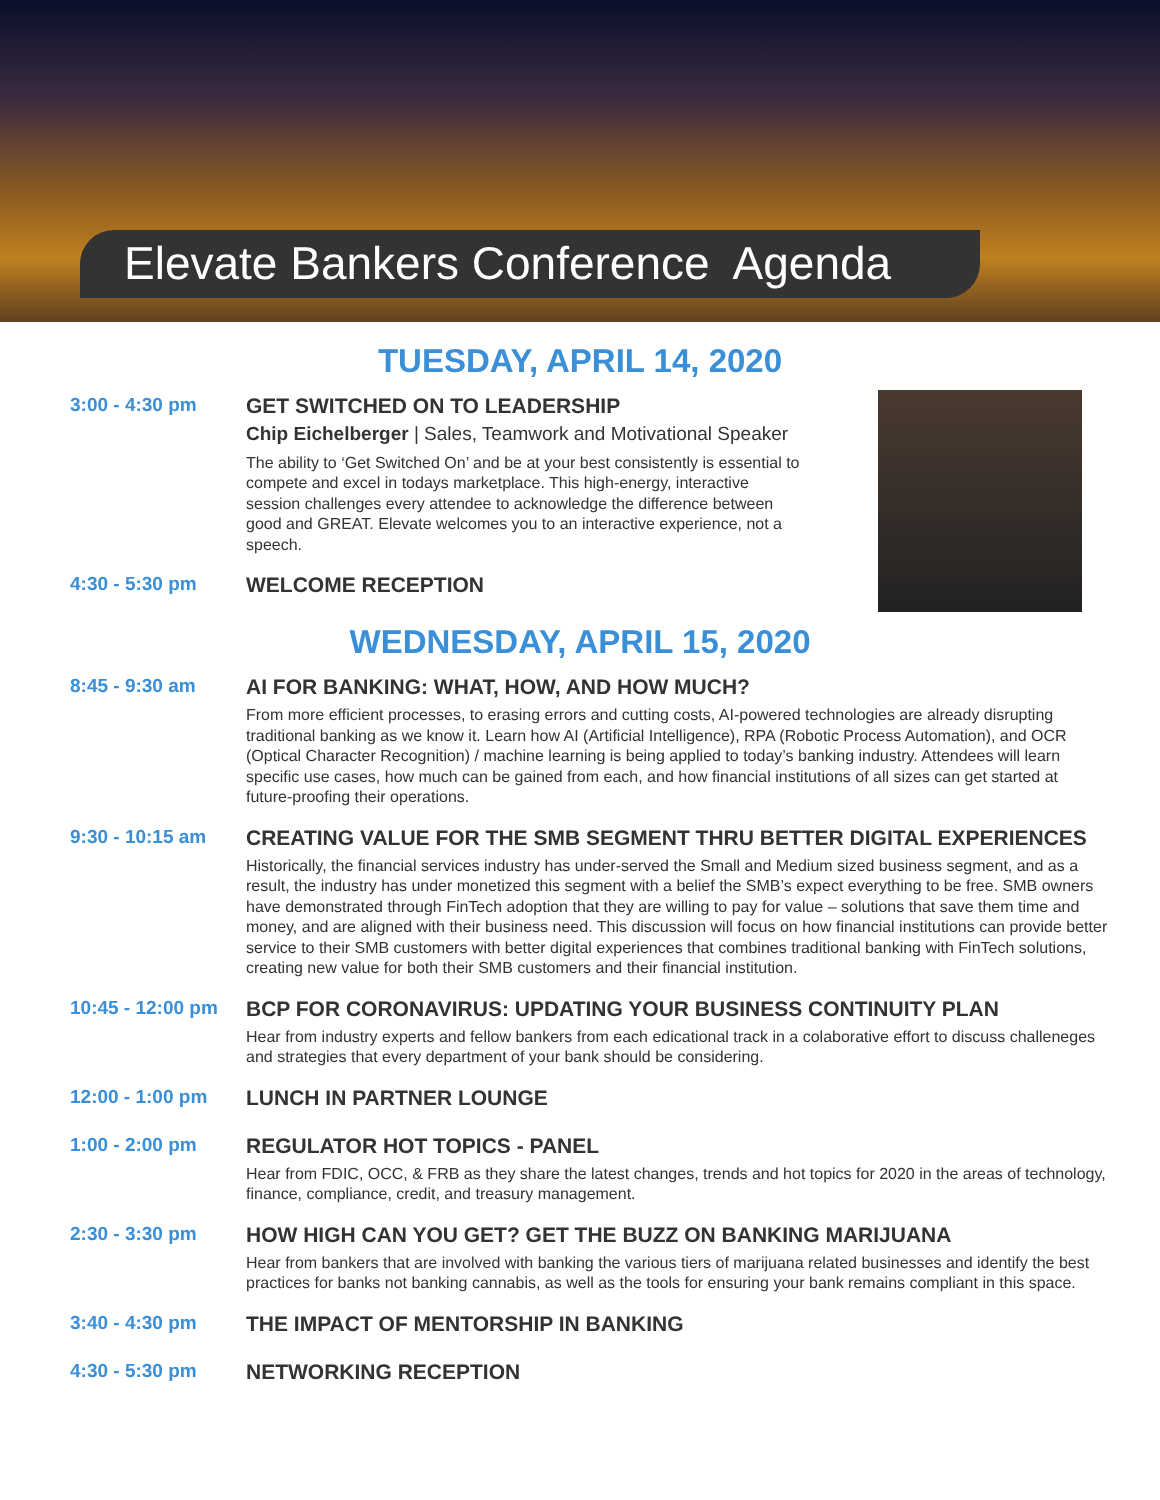Elevate Bankers Conference Agenda
TUESDAY, APRIL 14, 2020
3:00 - 4:30 pm GET SWITCHED ON TO LEADERSHIP
Chip Eichelberger | Sales, Teamwork and Motivational Speaker
The ability to ‘Get Switched On’ and be at your best consistently is essential to compete and excel in todays marketplace. This high-energy, interactive session challenges every attendee to acknowledge the difference between good and GREAT. Elevate welcomes you to an interactive experience, not a speech.
4:30 - 5:30 pm WELCOME RECEPTION
WEDNESDAY, APRIL 15, 2020
8:45 - 9:30 am AI FOR BANKING: WHAT, HOW, AND HOW MUCH?
From more efficient processes, to erasing errors and cutting costs, AI-powered technologies are already disrupting traditional banking as we know it. Learn how AI (Artificial Intelligence), RPA (Robotic Process Automation), and OCR (Optical Character Recognition) / machine learning is being applied to today’s banking industry. Attendees will learn specific use cases, how much can be gained from each, and how financial institutions of all sizes can get started at future-proofing their operations.
9:30 - 10:15 am CREATING VALUE FOR THE SMB SEGMENT THRU BETTER DIGITAL EXPERIENCES
Historically, the financial services industry has under-served the Small and Medium sized business segment, and as a result, the industry has under monetized this segment with a belief the SMB’s expect everything to be free. SMB owners have demonstrated through FinTech adoption that they are willing to pay for value – solutions that save them time and money, and are aligned with their business need. This discussion will focus on how financial institutions can provide better service to their SMB customers with better digital experiences that combines traditional banking with FinTech solutions, creating new value for both their SMB customers and their financial institution.
10:45 - 12:00 pm
BCP FOR CORONAVIRUS: UPDATING YOUR BUSINESS CONTINUITY PLAN
Hear from industry experts and fellow bankers from each edicational track in a colaborative effort to discuss challeneges and strategies that every department of your bank should be considering.
12:00 - 1:00 pm LUNCH IN PARTNER LOUNGE
1:00 - 2:00 pm REGULATOR HOT TOPICS - PANEL
Hear from FDIC, OCC, & FRB as they share the latest changes, trends and hot topics for 2020 in the areas of technology, finance, compliance, credit, and treasury management.
2:30 - 3:30 pm HOW HIGH CAN YOU GET? GET THE BUZZ ON BANKING MARIJUANA
Hear from bankers that are involved with banking the various tiers of marijuana related businesses and identify the best practices for banks not banking cannabis, as well as the tools for ensuring your bank remains compliant in this space.
3:40 - 4:30 pm THE IMPACT OF MENTORSHIP IN BANKING
4:30 - 5:30 pm NETWORKING RECEPTION